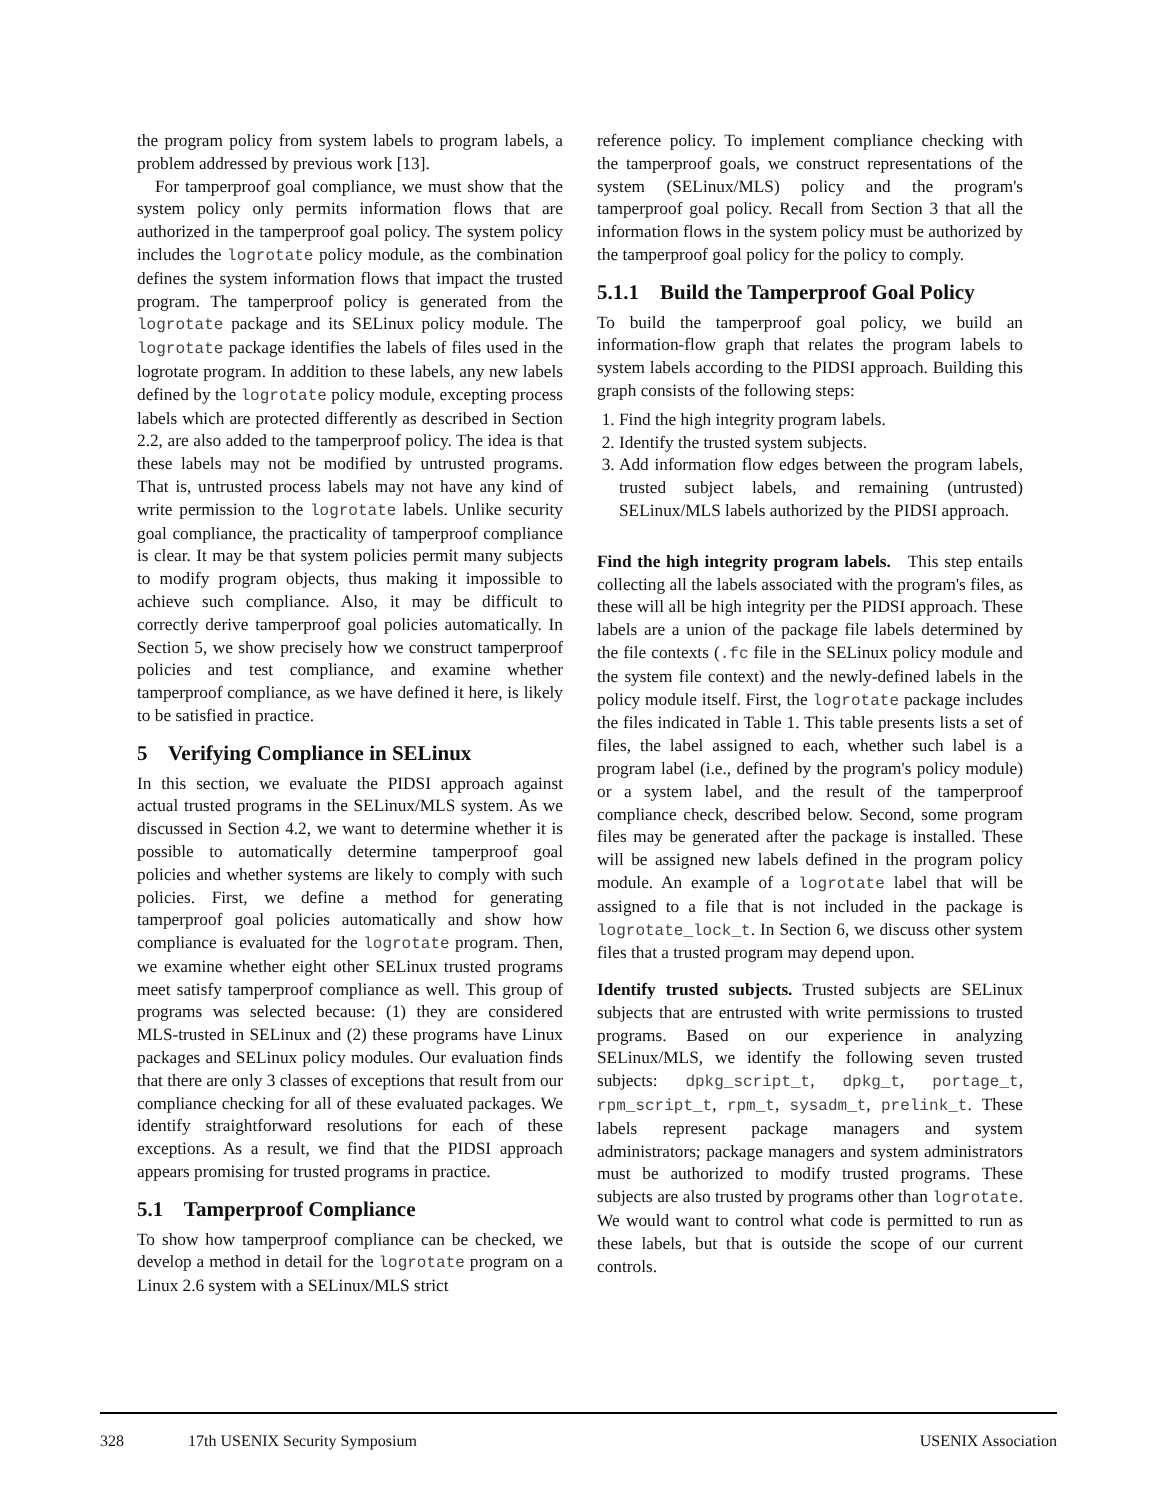the program policy from system labels to program labels, a problem addressed by previous work [13].
For tamperproof goal compliance, we must show that the system policy only permits information flows that are authorized in the tamperproof goal policy. The system policy includes the logrotate policy module, as the combination defines the system information flows that impact the trusted program. The tamperproof policy is generated from the logrotate package and its SELinux policy module. The logrotate package identifies the labels of files used in the logrotate program. In addition to these labels, any new labels defined by the logrotate policy module, excepting process labels which are protected differently as described in Section 2.2, are also added to the tamperproof policy. The idea is that these labels may not be modified by untrusted programs. That is, untrusted process labels may not have any kind of write permission to the logrotate labels. Unlike security goal compliance, the practicality of tamperproof compliance is clear. It may be that system policies permit many subjects to modify program objects, thus making it impossible to achieve such compliance. Also, it may be difficult to correctly derive tamperproof goal policies automatically. In Section 5, we show precisely how we construct tamperproof policies and test compliance, and examine whether tamperproof compliance, as we have defined it here, is likely to be satisfied in practice.
5 Verifying Compliance in SELinux
In this section, we evaluate the PIDSI approach against actual trusted programs in the SELinux/MLS system. As we discussed in Section 4.2, we want to determine whether it is possible to automatically determine tamperproof goal policies and whether systems are likely to comply with such policies. First, we define a method for generating tamperproof goal policies automatically and show how compliance is evaluated for the logrotate program. Then, we examine whether eight other SELinux trusted programs meet satisfy tamperproof compliance as well. This group of programs was selected because: (1) they are considered MLS-trusted in SELinux and (2) these programs have Linux packages and SELinux policy modules. Our evaluation finds that there are only 3 classes of exceptions that result from our compliance checking for all of these evaluated packages. We identify straightforward resolutions for each of these exceptions. As a result, we find that the PIDSI approach appears promising for trusted programs in practice.
5.1 Tamperproof Compliance
To show how tamperproof compliance can be checked, we develop a method in detail for the logrotate program on a Linux 2.6 system with a SELinux/MLS strict
reference policy. To implement compliance checking with the tamperproof goals, we construct representations of the system (SELinux/MLS) policy and the program's tamperproof goal policy. Recall from Section 3 that all the information flows in the system policy must be authorized by the tamperproof goal policy for the policy to comply.
5.1.1 Build the Tamperproof Goal Policy
To build the tamperproof goal policy, we build an information-flow graph that relates the program labels to system labels according to the PIDSI approach. Building this graph consists of the following steps:
1. Find the high integrity program labels.
2. Identify the trusted system subjects.
3. Add information flow edges between the program labels, trusted subject labels, and remaining (untrusted) SELinux/MLS labels authorized by the PIDSI approach.
Find the high integrity program labels. This step entails collecting all the labels associated with the program's files, as these will all be high integrity per the PIDSI approach. These labels are a union of the package file labels determined by the file contexts (.fc file in the SELinux policy module and the system file context) and the newly-defined labels in the policy module itself. First, the logrotate package includes the files indicated in Table 1. This table presents lists a set of files, the label assigned to each, whether such label is a program label (i.e., defined by the program's policy module) or a system label, and the result of the tamperproof compliance check, described below. Second, some program files may be generated after the package is installed. These will be assigned new labels defined in the program policy module. An example of a logrotate label that will be assigned to a file that is not included in the package is logrotate_lock_t. In Section 6, we discuss other system files that a trusted program may depend upon.
Identify trusted subjects. Trusted subjects are SELinux subjects that are entrusted with write permissions to trusted programs. Based on our experience in analyzing SELinux/MLS, we identify the following seven trusted subjects: dpkg_script_t, dpkg_t, portage_t, rpm_script_t, rpm_t, sysadm_t, prelink_t. These labels represent package managers and system administrators; package managers and system administrators must be authorized to modify trusted programs. These subjects are also trusted by programs other than logrotate. We would want to control what code is permitted to run as these labels, but that is outside the scope of our current controls.
328 17th USENIX Security Symposium USENIX Association